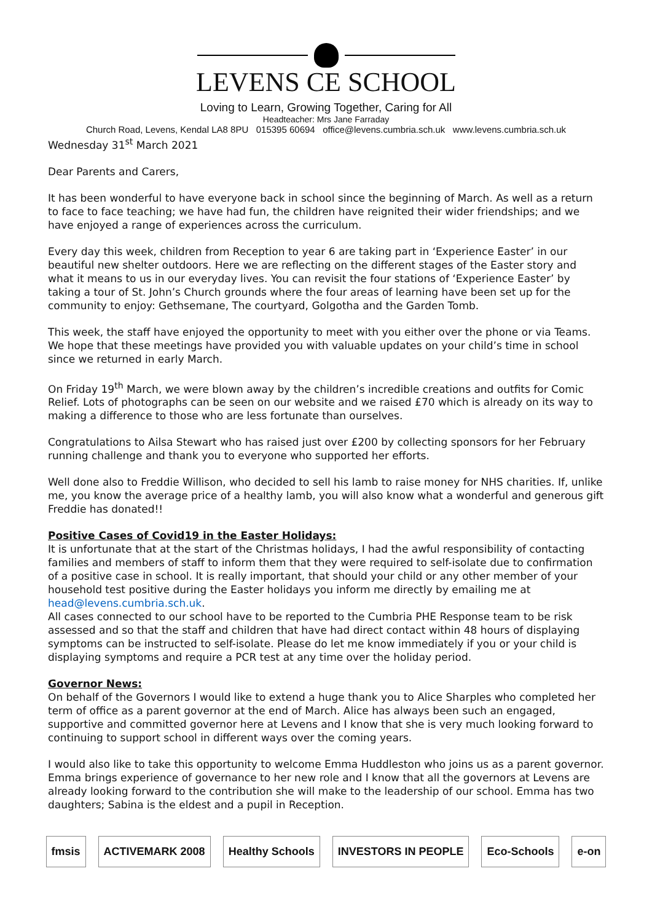LEVENS CE SCHOOL
Loving to Learn, Growing Together, Caring for All
Headteacher: Mrs Jane Farraday
Church Road, Levens, Kendal LA8 8PU 015395 60694 office@levens.cumbria.sch.uk www.levens.cumbria.sch.uk
Wednesday 31<sup>st</sup> March 2021
Dear Parents and Carers,
It has been wonderful to have everyone back in school since the beginning of March. As well as a return to face to face teaching; we have had fun, the children have reignited their wider friendships; and we have enjoyed a range of experiences across the curriculum.
Every day this week, children from Reception to year 6 are taking part in ‘Experience Easter’ in our beautiful new shelter outdoors. Here we are reflecting on the different stages of the Easter story and what it means to us in our everyday lives. You can revisit the four stations of ‘Experience Easter’ by taking a tour of St. John’s Church grounds where the four areas of learning have been set up for the community to enjoy: Gethsemane, The courtyard, Golgotha and the Garden Tomb.
This week, the staff have enjoyed the opportunity to meet with you either over the phone or via Teams. We hope that these meetings have provided you with valuable updates on your child’s time in school since we returned in early March.
On Friday 19<sup>th</sup> March, we were blown away by the children’s incredible creations and outfits for Comic Relief. Lots of photographs can be seen on our website and we raised £70 which is already on its way to making a difference to those who are less fortunate than ourselves.
Congratulations to Ailsa Stewart who has raised just over £200 by collecting sponsors for her February running challenge and thank you to everyone who supported her efforts.
Well done also to Freddie Willison, who decided to sell his lamb to raise money for NHS charities. If, unlike me, you know the average price of a healthy lamb, you will also know what a wonderful and generous gift Freddie has donated!!
Positive Cases of Covid19 in the Easter Holidays:
It is unfortunate that at the start of the Christmas holidays, I had the awful responsibility of contacting families and members of staff to inform them that they were required to self-isolate due to confirmation of a positive case in school. It is really important, that should your child or any other member of your household test positive during the Easter holidays you inform me directly by emailing me at head@levens.cumbria.sch.uk.
All cases connected to our school have to be reported to the Cumbria PHE Response team to be risk assessed and so that the staff and children that have had direct contact within 48 hours of displaying symptoms can be instructed to self-isolate. Please do let me know immediately if you or your child is displaying symptoms and require a PCR test at any time over the holiday period.
Governor News:
On behalf of the Governors I would like to extend a huge thank you to Alice Sharples who completed her term of office as a parent governor at the end of March. Alice has always been such an engaged, supportive and committed governor here at Levens and I know that she is very much looking forward to continuing to support school in different ways over the coming years.
I would also like to take this opportunity to welcome Emma Huddleston who joins us as a parent governor. Emma brings experience of governance to her new role and I know that all the governors at Levens are already looking forward to the contribution she will make to the leadership of our school. Emma has two daughters; Sabina is the eldest and a pupil in Reception.
fmsis ACTIVEMARK 2008 Healthy Schools INVESTORS IN PEOPLE Eco-Schools e-on